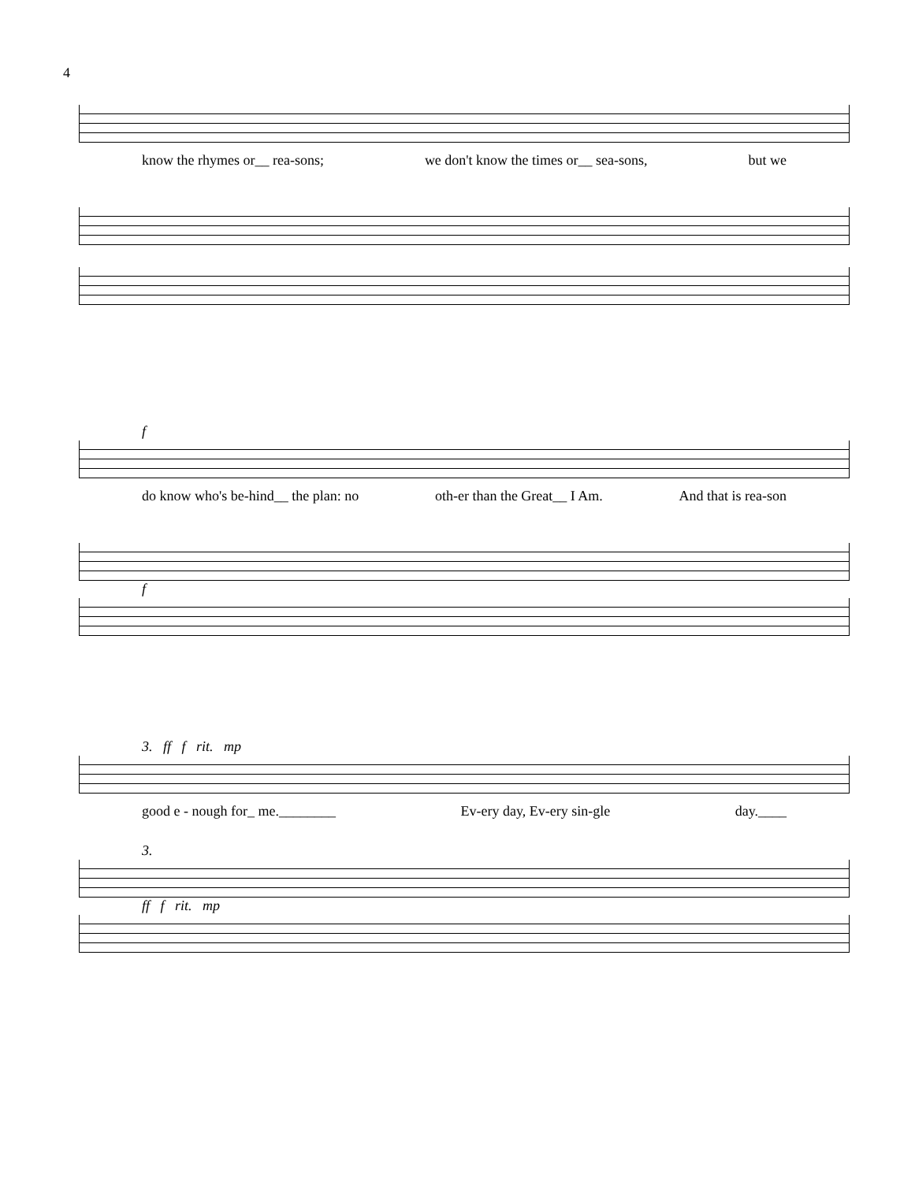4
know the rhymes or__ rea-sons; we don't know the times or__ sea-sons, but we
f
do know who's be-hind__ the plan: no oth-er than the Great__ I Am. And that is rea-son
f
3. ff f rit. mp
good e - nough for_ me.________ Ev-ery day, Ev-ery sin-gle day.____
3.
ff f rit. mp